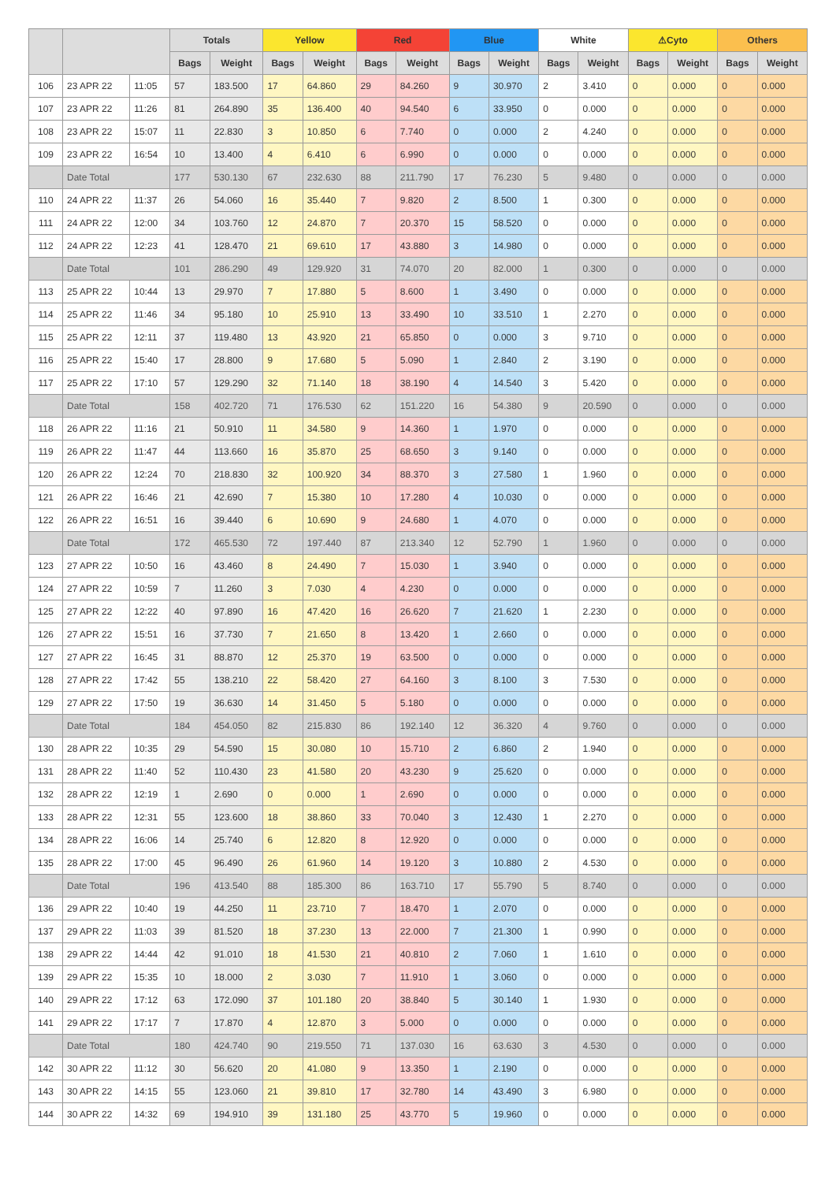| | | | Totals | | Yellow | | Red | | Blue | | White | | ⚠Cyto | | Others | |
| --- | --- | --- | --- | --- | --- | --- | --- | --- | --- | --- | --- | --- | --- | --- | --- | --- |
| | | | Bags | Weight | Bags | Weight | Bags | Weight | Bags | Weight | Bags | Weight | Bags | Weight | Bags | Weight |
| 106 | 23 APR 22 | 11:05 | 57 | 183.500 | 17 | 64.860 | 29 | 84.260 | 9 | 30.970 | 2 | 3.410 | 0 | 0.000 | 0 | 0.000 |
| 107 | 23 APR 22 | 11:26 | 81 | 264.890 | 35 | 136.400 | 40 | 94.540 | 6 | 33.950 | 0 | 0.000 | 0 | 0.000 | 0 | 0.000 |
| 108 | 23 APR 22 | 15:07 | 11 | 22.830 | 3 | 10.850 | 6 | 7.740 | 0 | 0.000 | 2 | 4.240 | 0 | 0.000 | 0 | 0.000 |
| 109 | 23 APR 22 | 16:54 | 10 | 13.400 | 4 | 6.410 | 6 | 6.990 | 0 | 0.000 | 0 | 0.000 | 0 | 0.000 | 0 | 0.000 |
| | Date Total | | 177 | 530.130 | 67 | 232.630 | 88 | 211.790 | 17 | 76.230 | 5 | 9.480 | 0 | 0.000 | 0 | 0.000 |
| 110 | 24 APR 22 | 11:37 | 26 | 54.060 | 16 | 35.440 | 7 | 9.820 | 2 | 8.500 | 1 | 0.300 | 0 | 0.000 | 0 | 0.000 |
| 111 | 24 APR 22 | 12:00 | 34 | 103.760 | 12 | 24.870 | 7 | 20.370 | 15 | 58.520 | 0 | 0.000 | 0 | 0.000 | 0 | 0.000 |
| 112 | 24 APR 22 | 12:23 | 41 | 128.470 | 21 | 69.610 | 17 | 43.880 | 3 | 14.980 | 0 | 0.000 | 0 | 0.000 | 0 | 0.000 |
| | Date Total | | 101 | 286.290 | 49 | 129.920 | 31 | 74.070 | 20 | 82.000 | 1 | 0.300 | 0 | 0.000 | 0 | 0.000 |
| 113 | 25 APR 22 | 10:44 | 13 | 29.970 | 7 | 17.880 | 5 | 8.600 | 1 | 3.490 | 0 | 0.000 | 0 | 0.000 | 0 | 0.000 |
| 114 | 25 APR 22 | 11:46 | 34 | 95.180 | 10 | 25.910 | 13 | 33.490 | 10 | 33.510 | 1 | 2.270 | 0 | 0.000 | 0 | 0.000 |
| 115 | 25 APR 22 | 12:11 | 37 | 119.480 | 13 | 43.920 | 21 | 65.850 | 0 | 0.000 | 3 | 9.710 | 0 | 0.000 | 0 | 0.000 |
| 116 | 25 APR 22 | 15:40 | 17 | 28.800 | 9 | 17.680 | 5 | 5.090 | 1 | 2.840 | 2 | 3.190 | 0 | 0.000 | 0 | 0.000 |
| 117 | 25 APR 22 | 17:10 | 57 | 129.290 | 32 | 71.140 | 18 | 38.190 | 4 | 14.540 | 3 | 5.420 | 0 | 0.000 | 0 | 0.000 |
| | Date Total | | 158 | 402.720 | 71 | 176.530 | 62 | 151.220 | 16 | 54.380 | 9 | 20.590 | 0 | 0.000 | 0 | 0.000 |
| 118 | 26 APR 22 | 11:16 | 21 | 50.910 | 11 | 34.580 | 9 | 14.360 | 1 | 1.970 | 0 | 0.000 | 0 | 0.000 | 0 | 0.000 |
| 119 | 26 APR 22 | 11:47 | 44 | 113.660 | 16 | 35.870 | 25 | 68.650 | 3 | 9.140 | 0 | 0.000 | 0 | 0.000 | 0 | 0.000 |
| 120 | 26 APR 22 | 12:24 | 70 | 218.830 | 32 | 100.920 | 34 | 88.370 | 3 | 27.580 | 1 | 1.960 | 0 | 0.000 | 0 | 0.000 |
| 121 | 26 APR 22 | 16:46 | 21 | 42.690 | 7 | 15.380 | 10 | 17.280 | 4 | 10.030 | 0 | 0.000 | 0 | 0.000 | 0 | 0.000 |
| 122 | 26 APR 22 | 16:51 | 16 | 39.440 | 6 | 10.690 | 9 | 24.680 | 1 | 4.070 | 0 | 0.000 | 0 | 0.000 | 0 | 0.000 |
| | Date Total | | 172 | 465.530 | 72 | 197.440 | 87 | 213.340 | 12 | 52.790 | 1 | 1.960 | 0 | 0.000 | 0 | 0.000 |
| 123 | 27 APR 22 | 10:50 | 16 | 43.460 | 8 | 24.490 | 7 | 15.030 | 1 | 3.940 | 0 | 0.000 | 0 | 0.000 | 0 | 0.000 |
| 124 | 27 APR 22 | 10:59 | 7 | 11.260 | 3 | 7.030 | 4 | 4.230 | 0 | 0.000 | 0 | 0.000 | 0 | 0.000 | 0 | 0.000 |
| 125 | 27 APR 22 | 12:22 | 40 | 97.890 | 16 | 47.420 | 16 | 26.620 | 7 | 21.620 | 1 | 2.230 | 0 | 0.000 | 0 | 0.000 |
| 126 | 27 APR 22 | 15:51 | 16 | 37.730 | 7 | 21.650 | 8 | 13.420 | 1 | 2.660 | 0 | 0.000 | 0 | 0.000 | 0 | 0.000 |
| 127 | 27 APR 22 | 16:45 | 31 | 88.870 | 12 | 25.370 | 19 | 63.500 | 0 | 0.000 | 0 | 0.000 | 0 | 0.000 | 0 | 0.000 |
| 128 | 27 APR 22 | 17:42 | 55 | 138.210 | 22 | 58.420 | 27 | 64.160 | 3 | 8.100 | 3 | 7.530 | 0 | 0.000 | 0 | 0.000 |
| 129 | 27 APR 22 | 17:50 | 19 | 36.630 | 14 | 31.450 | 5 | 5.180 | 0 | 0.000 | 0 | 0.000 | 0 | 0.000 | 0 | 0.000 |
| | Date Total | | 184 | 454.050 | 82 | 215.830 | 86 | 192.140 | 12 | 36.320 | 4 | 9.760 | 0 | 0.000 | 0 | 0.000 |
| 130 | 28 APR 22 | 10:35 | 29 | 54.590 | 15 | 30.080 | 10 | 15.710 | 2 | 6.860 | 2 | 1.940 | 0 | 0.000 | 0 | 0.000 |
| 131 | 28 APR 22 | 11:40 | 52 | 110.430 | 23 | 41.580 | 20 | 43.230 | 9 | 25.620 | 0 | 0.000 | 0 | 0.000 | 0 | 0.000 |
| 132 | 28 APR 22 | 12:19 | 1 | 2.690 | 0 | 0.000 | 1 | 2.690 | 0 | 0.000 | 0 | 0.000 | 0 | 0.000 | 0 | 0.000 |
| 133 | 28 APR 22 | 12:31 | 55 | 123.600 | 18 | 38.860 | 33 | 70.040 | 3 | 12.430 | 1 | 2.270 | 0 | 0.000 | 0 | 0.000 |
| 134 | 28 APR 22 | 16:06 | 14 | 25.740 | 6 | 12.820 | 8 | 12.920 | 0 | 0.000 | 0 | 0.000 | 0 | 0.000 | 0 | 0.000 |
| 135 | 28 APR 22 | 17:00 | 45 | 96.490 | 26 | 61.960 | 14 | 19.120 | 3 | 10.880 | 2 | 4.530 | 0 | 0.000 | 0 | 0.000 |
| | Date Total | | 196 | 413.540 | 88 | 185.300 | 86 | 163.710 | 17 | 55.790 | 5 | 8.740 | 0 | 0.000 | 0 | 0.000 |
| 136 | 29 APR 22 | 10:40 | 19 | 44.250 | 11 | 23.710 | 7 | 18.470 | 1 | 2.070 | 0 | 0.000 | 0 | 0.000 | 0 | 0.000 |
| 137 | 29 APR 22 | 11:03 | 39 | 81.520 | 18 | 37.230 | 13 | 22.000 | 7 | 21.300 | 1 | 0.990 | 0 | 0.000 | 0 | 0.000 |
| 138 | 29 APR 22 | 14:44 | 42 | 91.010 | 18 | 41.530 | 21 | 40.810 | 2 | 7.060 | 1 | 1.610 | 0 | 0.000 | 0 | 0.000 |
| 139 | 29 APR 22 | 15:35 | 10 | 18.000 | 2 | 3.030 | 7 | 11.910 | 1 | 3.060 | 0 | 0.000 | 0 | 0.000 | 0 | 0.000 |
| 140 | 29 APR 22 | 17:12 | 63 | 172.090 | 37 | 101.180 | 20 | 38.840 | 5 | 30.140 | 1 | 1.930 | 0 | 0.000 | 0 | 0.000 |
| 141 | 29 APR 22 | 17:17 | 7 | 17.870 | 4 | 12.870 | 3 | 5.000 | 0 | 0.000 | 0 | 0.000 | 0 | 0.000 | 0 | 0.000 |
| | Date Total | | 180 | 424.740 | 90 | 219.550 | 71 | 137.030 | 16 | 63.630 | 3 | 4.530 | 0 | 0.000 | 0 | 0.000 |
| 142 | 30 APR 22 | 11:12 | 30 | 56.620 | 20 | 41.080 | 9 | 13.350 | 1 | 2.190 | 0 | 0.000 | 0 | 0.000 | 0 | 0.000 |
| 143 | 30 APR 22 | 14:15 | 55 | 123.060 | 21 | 39.810 | 17 | 32.780 | 14 | 43.490 | 3 | 6.980 | 0 | 0.000 | 0 | 0.000 |
| 144 | 30 APR 22 | 14:32 | 69 | 194.910 | 39 | 131.180 | 25 | 43.770 | 5 | 19.960 | 0 | 0.000 | 0 | 0.000 | 0 | 0.000 |